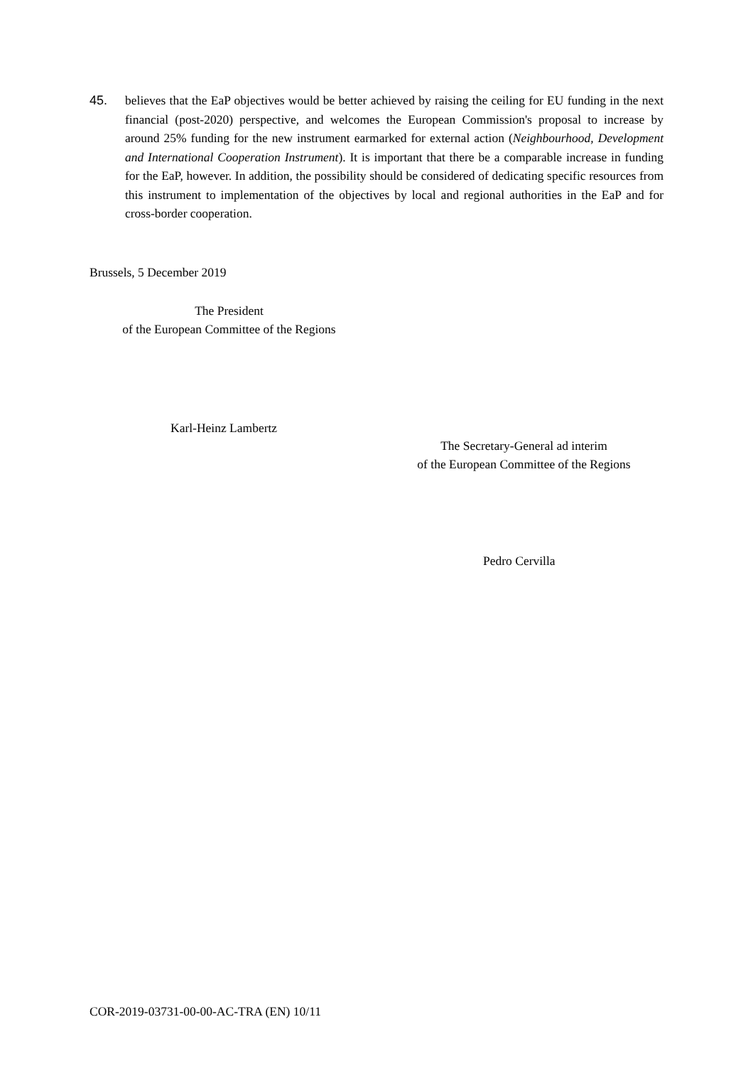45. believes that the EaP objectives would be better achieved by raising the ceiling for EU funding in the next financial (post-2020) perspective, and welcomes the European Commission's proposal to increase by around 25% funding for the new instrument earmarked for external action (Neighbourhood, Development and International Cooperation Instrument). It is important that there be a comparable increase in funding for the EaP, however. In addition, the possibility should be considered of dedicating specific resources from this instrument to implementation of the objectives by local and regional authorities in the EaP and for cross-border cooperation.
Brussels, 5 December 2019
The President
of the European Committee of the Regions
Karl-Heinz Lambertz
The Secretary-General ad interim
of the European Committee of the Regions
Pedro Cervilla
COR-2019-03731-00-00-AC-TRA (EN) 10/11